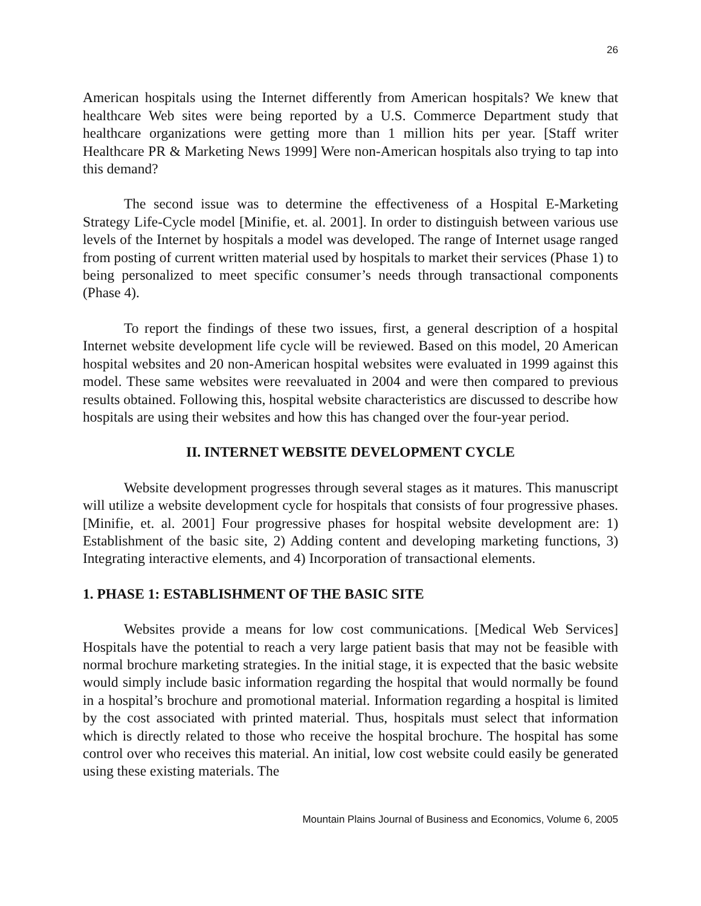26
American hospitals using the Internet differently from American hospitals? We knew that healthcare Web sites were being reported by a U.S. Commerce Department study that healthcare organizations were getting more than 1 million hits per year. [Staff writer Healthcare PR & Marketing News 1999] Were non-American hospitals also trying to tap into this demand?
The second issue was to determine the effectiveness of a Hospital E-Marketing Strategy Life-Cycle model [Minifie, et. al. 2001]. In order to distinguish between various use levels of the Internet by hospitals a model was developed. The range of Internet usage ranged from posting of current written material used by hospitals to market their services (Phase 1) to being personalized to meet specific consumer’s needs through transactional components (Phase 4).
To report the findings of these two issues, first, a general description of a hospital Internet website development life cycle will be reviewed. Based on this model, 20 American hospital websites and 20 non-American hospital websites were evaluated in 1999 against this model. These same websites were reevaluated in 2004 and were then compared to previous results obtained. Following this, hospital website characteristics are discussed to describe how hospitals are using their websites and how this has changed over the four-year period.
II. INTERNET WEBSITE DEVELOPMENT CYCLE
Website development progresses through several stages as it matures. This manuscript will utilize a website development cycle for hospitals that consists of four progressive phases. [Minifie, et. al. 2001] Four progressive phases for hospital website development are: 1) Establishment of the basic site, 2) Adding content and developing marketing functions, 3) Integrating interactive elements, and 4) Incorporation of transactional elements.
1. PHASE 1: ESTABLISHMENT OF THE BASIC SITE
Websites provide a means for low cost communications. [Medical Web Services] Hospitals have the potential to reach a very large patient basis that may not be feasible with normal brochure marketing strategies. In the initial stage, it is expected that the basic website would simply include basic information regarding the hospital that would normally be found in a hospital’s brochure and promotional material. Information regarding a hospital is limited by the cost associated with printed material. Thus, hospitals must select that information which is directly related to those who receive the hospital brochure. The hospital has some control over who receives this material. An initial, low cost website could easily be generated using these existing materials. The
Mountain Plains Journal of Business and Economics, Volume 6, 2005